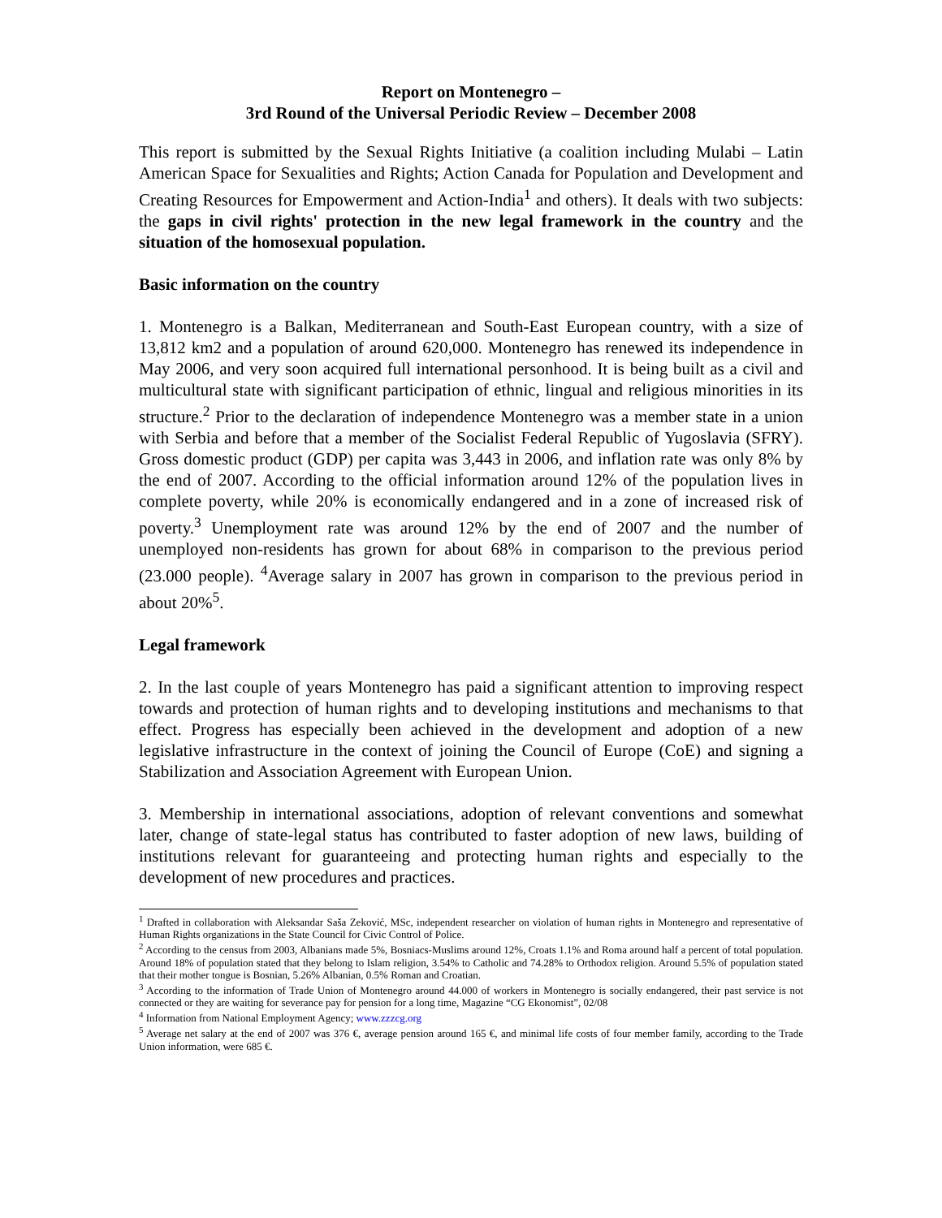Report on Montenegro –
3rd Round of the Universal Periodic Review – December 2008
This report is submitted by the Sexual Rights Initiative (a coalition including Mulabi – Latin American Space for Sexualities and Rights; Action Canada for Population and Development and Creating Resources for Empowerment and Action-India<sup>1</sup> and others). It deals with two subjects: the gaps in civil rights' protection in the new legal framework in the country and the situation of the homosexual population.
Basic information on the country
1. Montenegro is a Balkan, Mediterranean and South-East European country, with a size of 13,812 km2 and a population of around 620,000. Montenegro has renewed its independence in May 2006, and very soon acquired full international personhood. It is being built as a civil and multicultural state with significant participation of ethnic, lingual and religious minorities in its structure.<sup>2</sup> Prior to the declaration of independence Montenegro was a member state in a union with Serbia and before that a member of the Socialist Federal Republic of Yugoslavia (SFRY). Gross domestic product (GDP) per capita was 3,443 in 2006, and inflation rate was only 8% by the end of 2007. According to the official information around 12% of the population lives in complete poverty, while 20% is economically endangered and in a zone of increased risk of poverty.<sup>3</sup> Unemployment rate was around 12% by the end of 2007 and the number of unemployed non-residents has grown for about 68% in comparison to the previous period (23.000 people). <sup>4</sup>Average salary in 2007 has grown in comparison to the previous period in about 20%<sup>5</sup>.
Legal framework
2. In the last couple of years Montenegro has paid a significant attention to improving respect towards and protection of human rights and to developing institutions and mechanisms to that effect. Progress has especially been achieved in the development and adoption of a new legislative infrastructure in the context of joining the Council of Europe (CoE) and signing a Stabilization and Association Agreement with European Union.
3. Membership in international associations, adoption of relevant conventions and somewhat later, change of state-legal status has contributed to faster adoption of new laws, building of institutions relevant for guaranteeing and protecting human rights and especially to the development of new procedures and practices.
<sup>1</sup> Drafted in collaboration with Aleksandar Saša Zeković, MSc, independent researcher on violation of human rights in Montenegro and representative of Human Rights organizations in the State Council for Civic Control of Police.
<sup>2</sup> According to the census from 2003, Albanians made 5%, Bosniacs-Muslims around 12%, Croats 1.1% and Roma around half a percent of total population. Around 18% of population stated that they belong to Islam religion, 3.54% to Catholic and 74.28% to Orthodox religion. Around 5.5% of population stated that their mother tongue is Bosnian, 5.26% Albanian, 0.5% Roman and Croatian.
<sup>3</sup> According to the information of Trade Union of Montenegro around 44.000 of workers in Montenegro is socially endangered, their past service is not connected or they are waiting for severance pay for pension for a long time, Magazine “CG Ekonomist”, 02/08
<sup>4</sup> Information from National Employment Agency; www.zzzcg.org
<sup>5</sup> Average net salary at the end of 2007 was 376 €, average pension around 165 €, and minimal life costs of four member family, according to the Trade Union information, were 685 €.